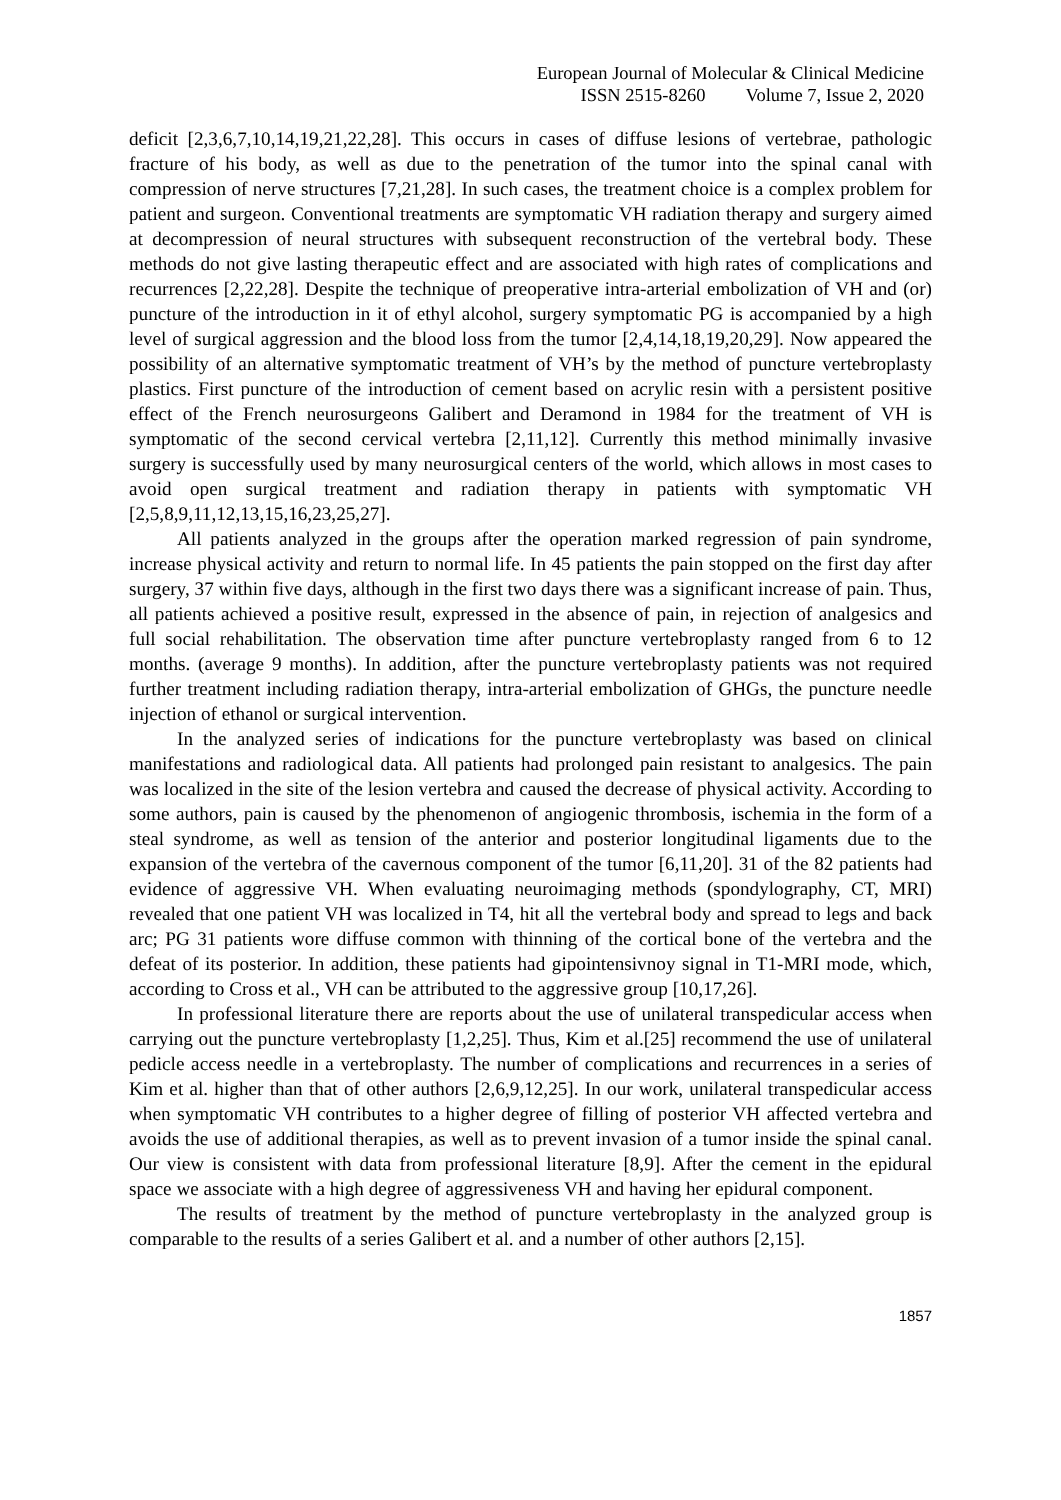European Journal of Molecular & Clinical Medicine
ISSN 2515-8260 Volume 7, Issue 2, 2020
deficit [2,3,6,7,10,14,19,21,22,28]. This occurs in cases of diffuse lesions of vertebrae, pathologic fracture of his body, as well as due to the penetration of the tumor into the spinal canal with compression of nerve structures [7,21,28]. In such cases, the treatment choice is a complex problem for patient and surgeon. Conventional treatments are symptomatic VH radiation therapy and surgery aimed at decompression of neural structures with subsequent reconstruction of the vertebral body. These methods do not give lasting therapeutic effect and are associated with high rates of complications and recurrences [2,22,28]. Despite the technique of preoperative intra-arterial embolization of VH and (or) puncture of the introduction in it of ethyl alcohol, surgery symptomatic PG is accompanied by a high level of surgical aggression and the blood loss from the tumor [2,4,14,18,19,20,29]. Now appeared the possibility of an alternative symptomatic treatment of VH’s by the method of puncture vertebroplasty plastics. First puncture of the introduction of cement based on acrylic resin with a persistent positive effect of the French neurosurgeons Galibert and Deramond in 1984 for the treatment of VH is symptomatic of the second cervical vertebra [2,11,12]. Currently this method minimally invasive surgery is successfully used by many neurosurgical centers of the world, which allows in most cases to avoid open surgical treatment and radiation therapy in patients with symptomatic VH [2,5,8,9,11,12,13,15,16,23,25,27].
All patients analyzed in the groups after the operation marked regression of pain syndrome, increase physical activity and return to normal life. In 45 patients the pain stopped on the first day after surgery, 37 within five days, although in the first two days there was a significant increase of pain. Thus, all patients achieved a positive result, expressed in the absence of pain, in rejection of analgesics and full social rehabilitation. The observation time after puncture vertebroplasty ranged from 6 to 12 months. (average 9 months). In addition, after the puncture vertebroplasty patients was not required further treatment including radiation therapy, intra-arterial embolization of GHGs, the puncture needle injection of ethanol or surgical intervention.
In the analyzed series of indications for the puncture vertebroplasty was based on clinical manifestations and radiological data. All patients had prolonged pain resistant to analgesics. The pain was localized in the site of the lesion vertebra and caused the decrease of physical activity. According to some authors, pain is caused by the phenomenon of angiogenic thrombosis, ischemia in the form of a steal syndrome, as well as tension of the anterior and posterior longitudinal ligaments due to the expansion of the vertebra of the cavernous component of the tumor [6,11,20]. 31 of the 82 patients had evidence of aggressive VH. When evaluating neuroimaging methods (spondylography, CT, MRI) revealed that one patient VH was localized in T4, hit all the vertebral body and spread to legs and back arc; PG 31 patients wore diffuse common with thinning of the cortical bone of the vertebra and the defeat of its posterior. In addition, these patients had gipointensivnoy signal in T1-MRI mode, which, according to Cross et al., VH can be attributed to the aggressive group [10,17,26].
In professional literature there are reports about the use of unilateral transpedicular access when carrying out the puncture vertebroplasty [1,2,25]. Thus, Kim et al.[25] recommend the use of unilateral pedicle access needle in a vertebroplasty. The number of complications and recurrences in a series of Kim et al. higher than that of other authors [2,6,9,12,25]. In our work, unilateral transpedicular access when symptomatic VH contributes to a higher degree of filling of posterior VH affected vertebra and avoids the use of additional therapies, as well as to prevent invasion of a tumor inside the spinal canal. Our view is consistent with data from professional literature [8,9]. After the cement in the epidural space we associate with a high degree of aggressiveness VH and having her epidural component.
The results of treatment by the method of puncture vertebroplasty in the analyzed group is comparable to the results of a series Galibert et al. and a number of other authors [2,15].
1857